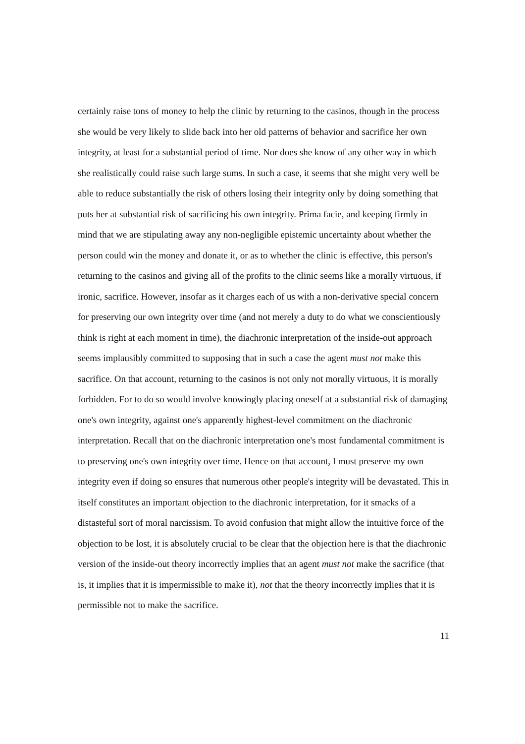certainly raise tons of money to help the clinic by returning to the casinos, though in the process she would be very likely to slide back into her old patterns of behavior and sacrifice her own integrity, at least for a substantial period of time. Nor does she know of any other way in which she realistically could raise such large sums. In such a case, it seems that she might very well be able to reduce substantially the risk of others losing their integrity only by doing something that puts her at substantial risk of sacrificing his own integrity. Prima facie, and keeping firmly in mind that we are stipulating away any non-negligible epistemic uncertainty about whether the person could win the money and donate it, or as to whether the clinic is effective, this person's returning to the casinos and giving all of the profits to the clinic seems like a morally virtuous, if ironic, sacrifice. However, insofar as it charges each of us with a non-derivative special concern for preserving our own integrity over time (and not merely a duty to do what we conscientiously think is right at each moment in time), the diachronic interpretation of the inside-out approach seems implausibly committed to supposing that in such a case the agent must not make this sacrifice. On that account, returning to the casinos is not only not morally virtuous, it is morally forbidden. For to do so would involve knowingly placing oneself at a substantial risk of damaging one's own integrity, against one's apparently highest-level commitment on the diachronic interpretation. Recall that on the diachronic interpretation one's most fundamental commitment is to preserving one's own integrity over time. Hence on that account, I must preserve my own integrity even if doing so ensures that numerous other people's integrity will be devastated. This in itself constitutes an important objection to the diachronic interpretation, for it smacks of a distasteful sort of moral narcissism. To avoid confusion that might allow the intuitive force of the objection to be lost, it is absolutely crucial to be clear that the objection here is that the diachronic version of the inside-out theory incorrectly implies that an agent must not make the sacrifice (that is, it implies that it is impermissible to make it), not that the theory incorrectly implies that it is permissible not to make the sacrifice.
11